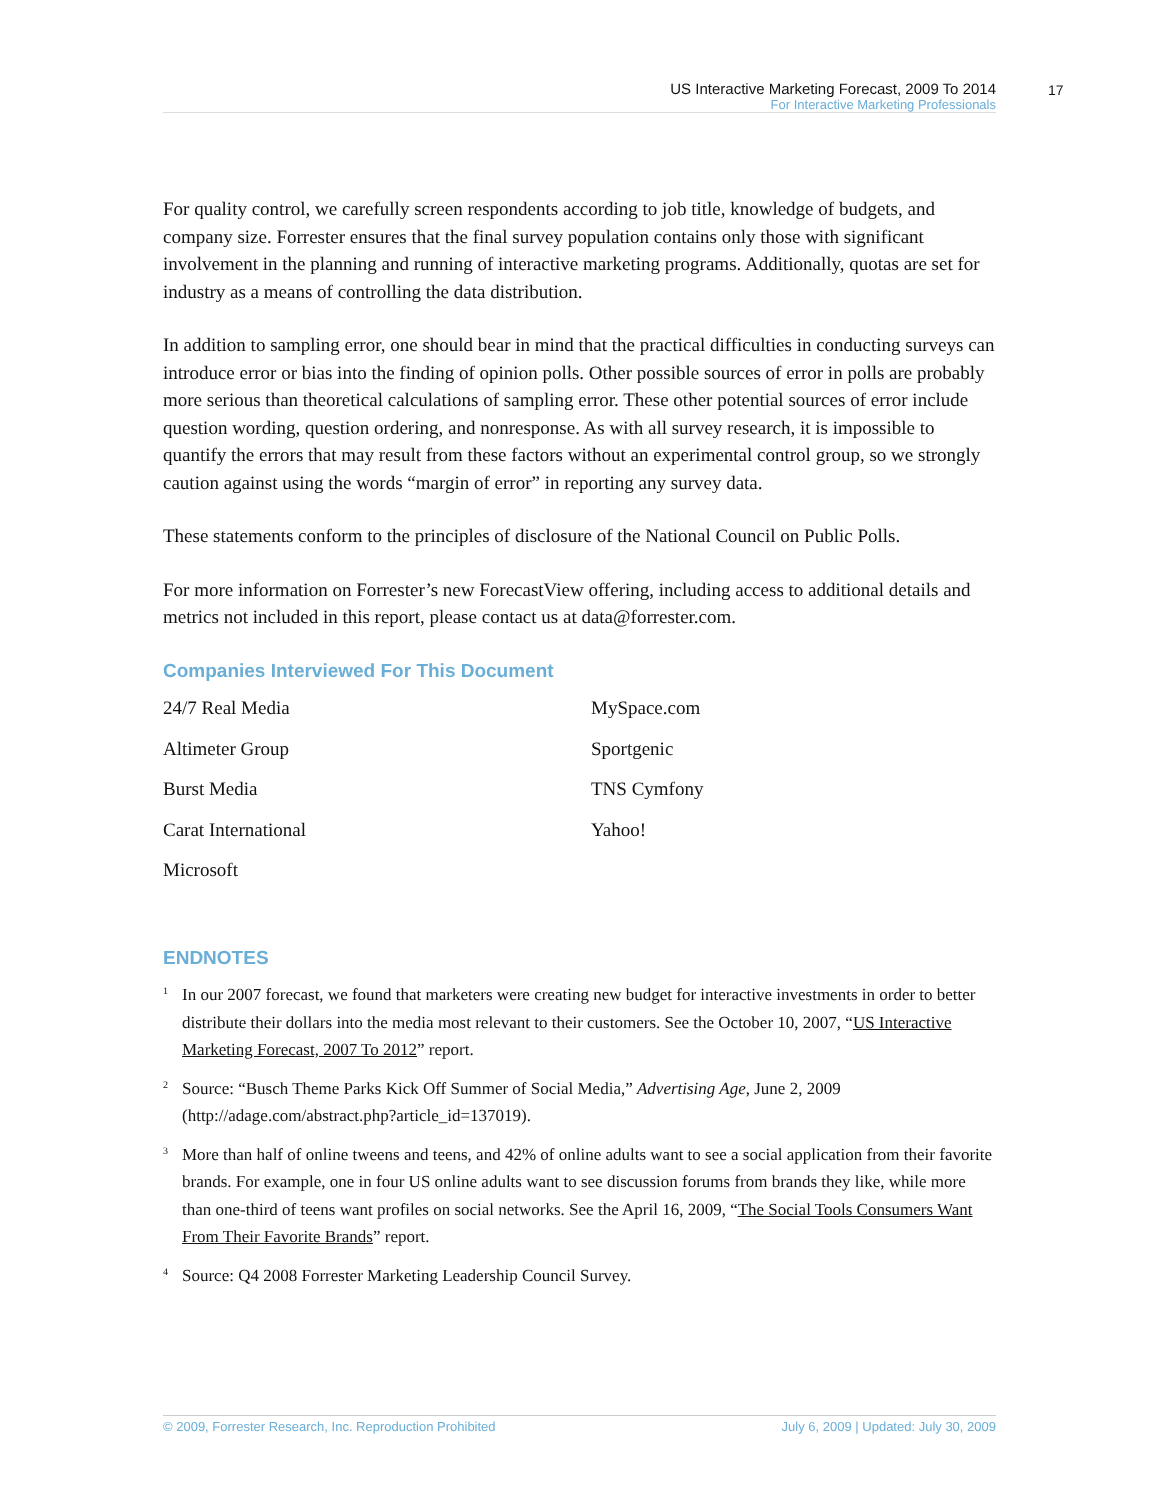US Interactive Marketing Forecast, 2009 To 2014
For Interactive Marketing Professionals
17
For quality control, we carefully screen respondents according to job title, knowledge of budgets, and company size. Forrester ensures that the final survey population contains only those with significant involvement in the planning and running of interactive marketing programs. Additionally, quotas are set for industry as a means of controlling the data distribution.
In addition to sampling error, one should bear in mind that the practical difficulties in conducting surveys can introduce error or bias into the finding of opinion polls. Other possible sources of error in polls are probably more serious than theoretical calculations of sampling error. These other potential sources of error include question wording, question ordering, and nonresponse. As with all survey research, it is impossible to quantify the errors that may result from these factors without an experimental control group, so we strongly caution against using the words “margin of error” in reporting any survey data.
These statements conform to the principles of disclosure of the National Council on Public Polls.
For more information on Forrester’s new ForecastView offering, including access to additional details and metrics not included in this report, please contact us at data@forrester.com.
Companies Interviewed For This Document
24/7 Real Media
MySpace.com
Altimeter Group
Sportgenic
Burst Media
TNS Cymfony
Carat International
Yahoo!
Microsoft
ENDNOTES
<sup>1</sup> In our 2007 forecast, we found that marketers were creating new budget for interactive investments in order to better distribute their dollars into the media most relevant to their customers. See the October 10, 2007, “US Interactive Marketing Forecast, 2007 To 2012” report.
<sup>2</sup> Source: “Busch Theme Parks Kick Off Summer of Social Media,” Advertising Age, June 2, 2009 (http://adage.com/abstract.php?article_id=137019).
<sup>3</sup> More than half of online tweens and teens, and 42% of online adults want to see a social application from their favorite brands. For example, one in four US online adults want to see discussion forums from brands they like, while more than one-third of teens want profiles on social networks. See the April 16, 2009, “The Social Tools Consumers Want From Their Favorite Brands” report.
<sup>4</sup> Source: Q4 2008 Forrester Marketing Leadership Council Survey.
© 2009, Forrester Research, Inc. Reproduction Prohibited July 6, 2009 | Updated: July 30, 2009